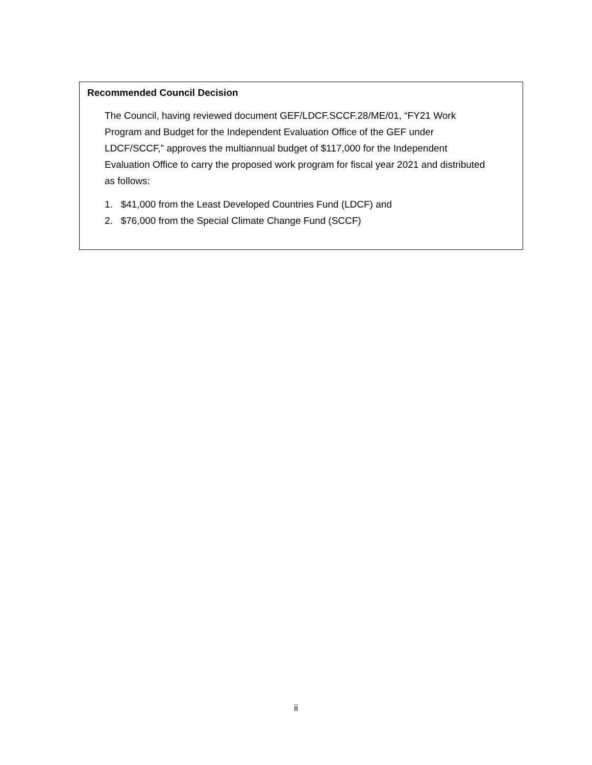Recommended Council Decision
The Council, having reviewed document GEF/LDCF.SCCF.28/ME/01, “FY21 Work Program and Budget for the Independent Evaluation Office of the GEF under LDCF/SCCF,” approves the multiannual budget of $117,000 for the Independent Evaluation Office to carry the proposed work program for fiscal year 2021 and distributed as follows:
1. $41,000 from the Least Developed Countries Fund (LDCF) and
2. $76,000 from the Special Climate Change Fund (SCCF)
ii